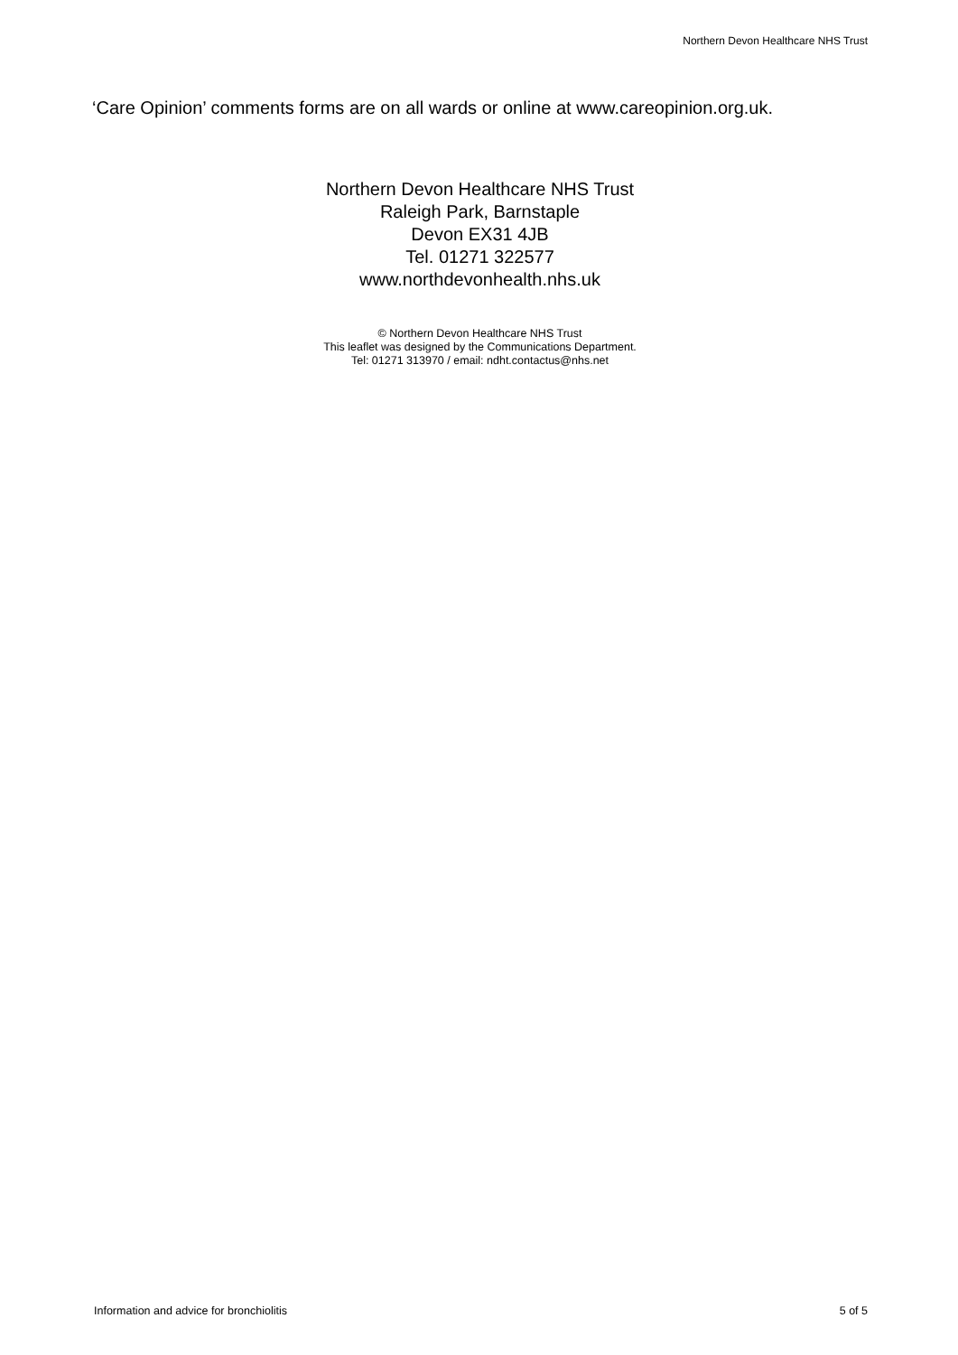Northern Devon Healthcare NHS Trust
‘Care Opinion’ comments forms are on all wards or online at www.careopinion.org.uk.
Northern Devon Healthcare NHS Trust
Raleigh Park, Barnstaple
Devon EX31 4JB
Tel. 01271 322577
www.northdevonhealth.nhs.uk
© Northern Devon Healthcare NHS Trust
This leaflet was designed by the Communications Department.
Tel: 01271 313970 / email: ndht.contactus@nhs.net
Information and advice for bronchiolitis 5 of 5